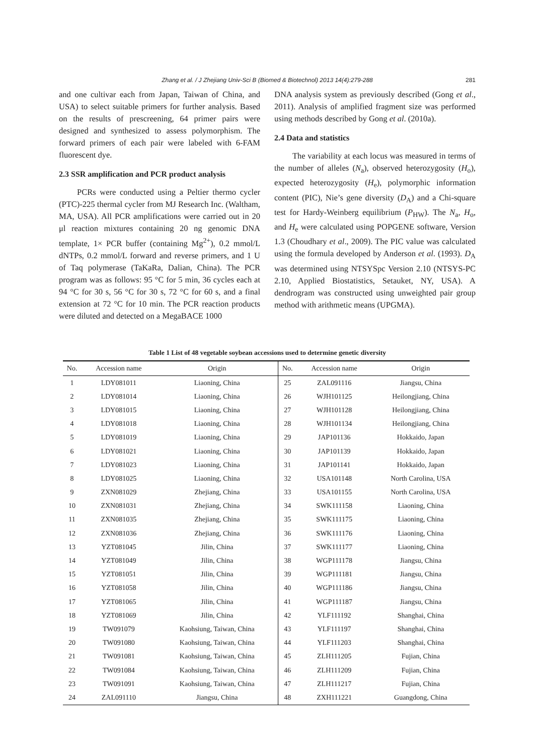Zhang et al. / J Zhejiang Univ-Sci B (Biomed & Biotechnol) 2013 14(4):279-288 281
and one cultivar each from Japan, Taiwan of China, and USA) to select suitable primers for further analysis. Based on the results of prescreening, 64 primer pairs were designed and synthesized to assess polymorphism. The forward primers of each pair were labeled with 6-FAM fluorescent dye.
2.3 SSR amplification and PCR product analysis
PCRs were conducted using a Peltier thermo cycler (PTC)-225 thermal cycler from MJ Research Inc. (Waltham, MA, USA). All PCR amplifications were carried out in 20 μl reaction mixtures containing 20 ng genomic DNA template, 1× PCR buffer (containing Mg<sup>2+</sup>), 0.2 mmol/L dNTPs, 0.2 mmol/L forward and reverse primers, and 1 U of Taq polymerase (TaKaRa, Dalian, China). The PCR program was as follows: 95 °C for 5 min, 36 cycles each at 94 °C for 30 s, 56 °C for 30 s, 72 °C for 60 s, and a final extension at 72 °C for 10 min. The PCR reaction products were diluted and detected on a MegaBACE 1000
DNA analysis system as previously described (Gong et al., 2011). Analysis of amplified fragment size was performed using methods described by Gong et al. (2010a).
2.4 Data and statistics
The variability at each locus was measured in terms of the number of alleles (N<sub>a</sub>), observed heterozygosity (H<sub>o</sub>), expected heterozygosity (H<sub>e</sub>), polymorphic information content (PIC), Nie’s gene diversity (D<sub>A</sub>) and a Chi-square test for Hardy-Weinberg equilibrium (P<sub>HW</sub>). The N<sub>a</sub>, H<sub>o</sub>, and H<sub>e</sub> were calculated using POPGENE software, Version 1.3 (Choudhary et al., 2009). The PIC value was calculated using the formula developed by Anderson et al. (1993). D<sub>A</sub> was determined using NTSYSpc Version 2.10 (NTSYS-PC 2.10, Applied Biostatistics, Setauket, NY, USA). A dendrogram was constructed using unweighted pair group method with arithmetic means (UPGMA).
Table 1 List of 48 vegetable soybean accessions used to determine genetic diversity
| No. | Accession name | Origin | No. | Accession name | Origin |
| --- | --- | --- | --- | --- | --- |
| 1 | LDY081011 | Liaoning, China | 25 | ZAL091116 | Jiangsu, China |
| 2 | LDY081014 | Liaoning, China | 26 | WJH101125 | Heilongjiang, China |
| 3 | LDY081015 | Liaoning, China | 27 | WJH101128 | Heilongjiang, China |
| 4 | LDY081018 | Liaoning, China | 28 | WJH101134 | Heilongjiang, China |
| 5 | LDY081019 | Liaoning, China | 29 | JAP101136 | Hokkaido, Japan |
| 6 | LDY081021 | Liaoning, China | 30 | JAP101139 | Hokkaido, Japan |
| 7 | LDY081023 | Liaoning, China | 31 | JAP101141 | Hokkaido, Japan |
| 8 | LDY081025 | Liaoning, China | 32 | USA101148 | North Carolina, USA |
| 9 | ZXN081029 | Zhejiang, China | 33 | USA101155 | North Carolina, USA |
| 10 | ZXN081031 | Zhejiang, China | 34 | SWK111158 | Liaoning, China |
| 11 | ZXN081035 | Zhejiang, China | 35 | SWK111175 | Liaoning, China |
| 12 | ZXN081036 | Zhejiang, China | 36 | SWK111176 | Liaoning, China |
| 13 | YZT081045 | Jilin, China | 37 | SWK111177 | Liaoning, China |
| 14 | YZT081049 | Jilin, China | 38 | WGP111178 | Jiangsu, China |
| 15 | YZT081051 | Jilin, China | 39 | WGP111181 | Jiangsu, China |
| 16 | YZT081058 | Jilin, China | 40 | WGP111186 | Jiangsu, China |
| 17 | YZT081065 | Jilin, China | 41 | WGP111187 | Jiangsu, China |
| 18 | YZT081069 | Jilin, China | 42 | YLF111192 | Shanghai, China |
| 19 | TW091079 | Kaohsiung, Taiwan, China | 43 | YLF111197 | Shanghai, China |
| 20 | TW091080 | Kaohsiung, Taiwan, China | 44 | YLF111203 | Shanghai, China |
| 21 | TW091081 | Kaohsiung, Taiwan, China | 45 | ZLH111205 | Fujian, China |
| 22 | TW091084 | Kaohsiung, Taiwan, China | 46 | ZLH111209 | Fujian, China |
| 23 | TW091091 | Kaohsiung, Taiwan, China | 47 | ZLH111217 | Fujian, China |
| 24 | ZAL091110 | Jiangsu, China | 48 | ZXH111221 | Guangdong, China |